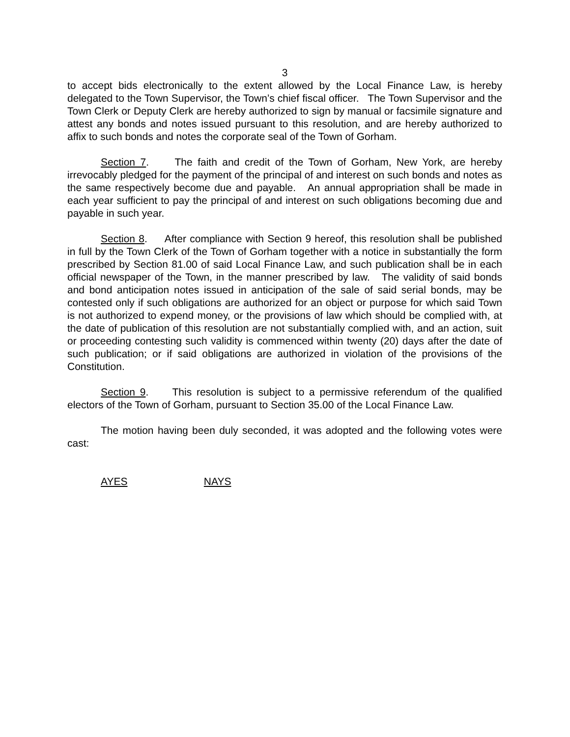3
to accept bids electronically to the extent allowed by the Local Finance Law, is hereby delegated to the Town Supervisor, the Town’s chief fiscal officer. The Town Supervisor and the Town Clerk or Deputy Clerk are hereby authorized to sign by manual or facsimile signature and attest any bonds and notes issued pursuant to this resolution, and are hereby authorized to affix to such bonds and notes the corporate seal of the Town of Gorham.
Section 7. The faith and credit of the Town of Gorham, New York, are hereby irrevocably pledged for the payment of the principal of and interest on such bonds and notes as the same respectively become due and payable. An annual appropriation shall be made in each year sufficient to pay the principal of and interest on such obligations becoming due and payable in such year.
Section 8. After compliance with Section 9 hereof, this resolution shall be published in full by the Town Clerk of the Town of Gorham together with a notice in substantially the form prescribed by Section 81.00 of said Local Finance Law, and such publication shall be in each official newspaper of the Town, in the manner prescribed by law. The validity of said bonds and bond anticipation notes issued in anticipation of the sale of said serial bonds, may be contested only if such obligations are authorized for an object or purpose for which said Town is not authorized to expend money, or the provisions of law which should be complied with, at the date of publication of this resolution are not substantially complied with, and an action, suit or proceeding contesting such validity is commenced within twenty (20) days after the date of such publication; or if said obligations are authorized in violation of the provisions of the Constitution.
Section 9. This resolution is subject to a permissive referendum of the qualified electors of the Town of Gorham, pursuant to Section 35.00 of the Local Finance Law.
The motion having been duly seconded, it was adopted and the following votes were cast:
AYES NAYS